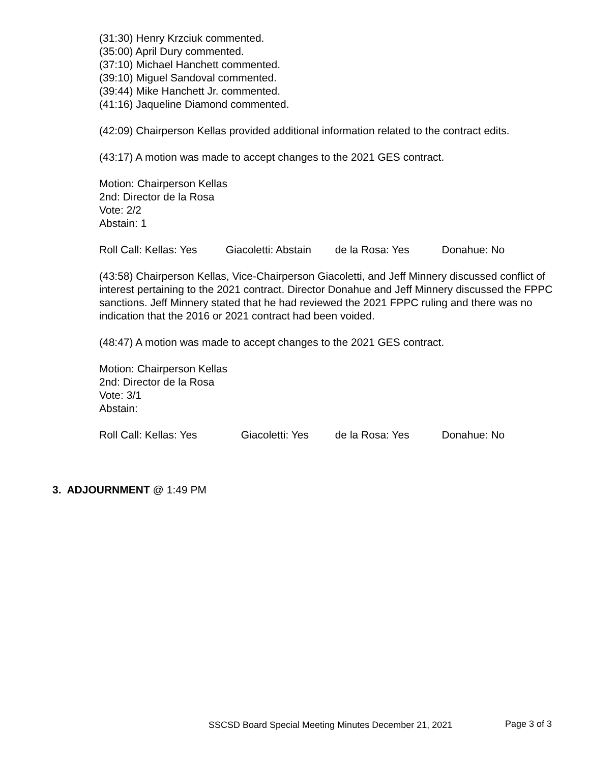(31:30) Henry Krzciuk commented.
(35:00) April Dury commented.
(37:10) Michael Hanchett commented.
(39:10) Miguel Sandoval commented.
(39:44) Mike Hanchett Jr. commented.
(41:16) Jaqueline Diamond commented.
(42:09) Chairperson Kellas provided additional information related to the contract edits.
(43:17) A motion was made to accept changes to the 2021 GES contract.
Motion: Chairperson Kellas
2nd: Director de la Rosa
Vote: 2/2
Abstain: 1
Roll Call: Kellas: Yes Giacoletti: Abstain de la Rosa: Yes Donahue: No
(43:58) Chairperson Kellas, Vice-Chairperson Giacoletti, and Jeff Minnery discussed conflict of interest pertaining to the 2021 contract. Director Donahue and Jeff Minnery discussed the FPPC sanctions. Jeff Minnery stated that he had reviewed the 2021 FPPC ruling and there was no indication that the 2016 or 2021 contract had been voided.
(48:47) A motion was made to accept changes to the 2021 GES contract.
Motion: Chairperson Kellas
2nd: Director de la Rosa
Vote: 3/1
Abstain:
Roll Call: Kellas: Yes Giacoletti: Yes de la Rosa: Yes Donahue: No
3. ADJOURNMENT @ 1:49 PM
SSCSD Board Special Meeting Minutes December 21, 2021
Page 3 of 3